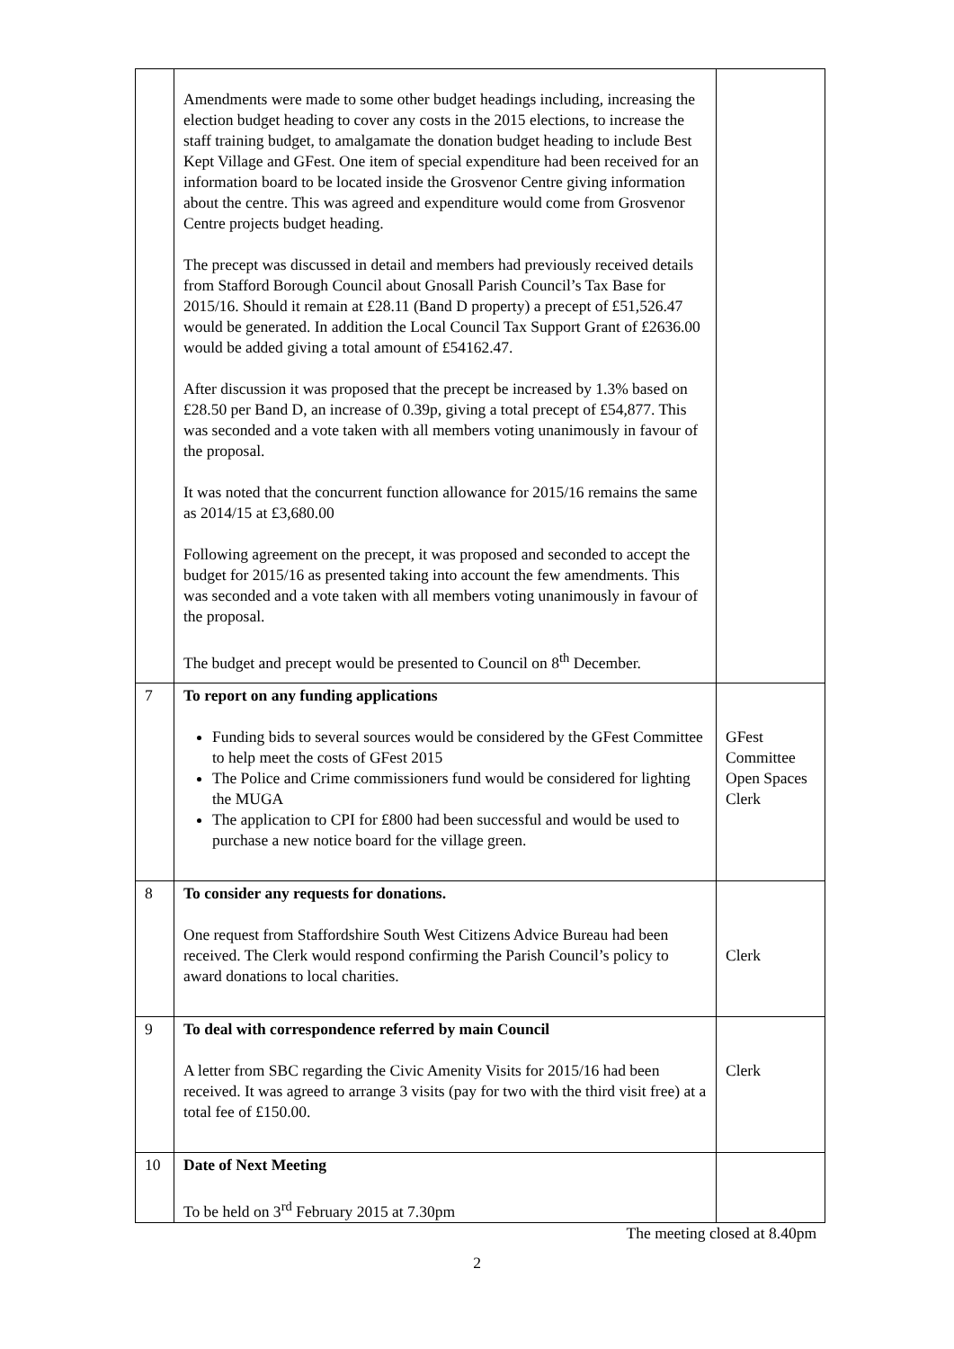| | Amendments were made to some other budget headings including, increasing the election budget heading to cover any costs in the 2015 elections, to increase the staff training budget, to amalgamate the donation budget heading to include Best Kept Village and GFest. One item of special expenditure had been received for an information board to be located inside the Grosvenor Centre giving information about the centre. This was agreed and expenditure would come from Grosvenor Centre projects budget heading. The precept was discussed in detail and members had previously received details from Stafford Borough Council about Gnosall Parish Council’s Tax Base for 2015/16. Should it remain at £28.11 (Band D property) a precept of £51,526.47 would be generated. In addition the Local Council Tax Support Grant of £2636.00 would be added giving a total amount of £54162.47. After discussion it was proposed that the precept be increased by 1.3% based on £28.50 per Band D, an increase of 0.39p, giving a total precept of £54,877. This was seconded and a vote taken with all members voting unanimously in favour of the proposal. It was noted that the concurrent function allowance for 2015/16 remains the same as 2014/15 at £3,680.00 Following agreement on the precept, it was proposed and seconded to accept the budget for 2015/16 as presented taking into account the few amendments. This was seconded and a vote taken with all members voting unanimously in favour of the proposal. The budget and precept would be presented to Council on 8<sup>th</sup> December. | |
| 7 | To report on any funding applications Funding bids to several sources would be considered by the GFest Committee to help meet the costs of GFest 2015 The Police and Crime commissioners fund would be considered for lighting the MUGA The application to CPI for £800 had been successful and would be used to purchase a new notice board for the village green. | GFest Committee Open Spaces Clerk |
| 8 | To consider any requests for donations. One request from Staffordshire South West Citizens Advice Bureau had been received. The Clerk would respond confirming the Parish Council’s policy to award donations to local charities. | Clerk |
| 9 | To deal with correspondence referred by main Council A letter from SBC regarding the Civic Amenity Visits for 2015/16 had been received. It was agreed to arrange 3 visits (pay for two with the third visit free) at a total fee of £150.00. | Clerk |
| 10 | Date of Next Meeting To be held on 3<sup>rd</sup> February 2015 at 7.30pm | |
The meeting closed at 8.40pm
2